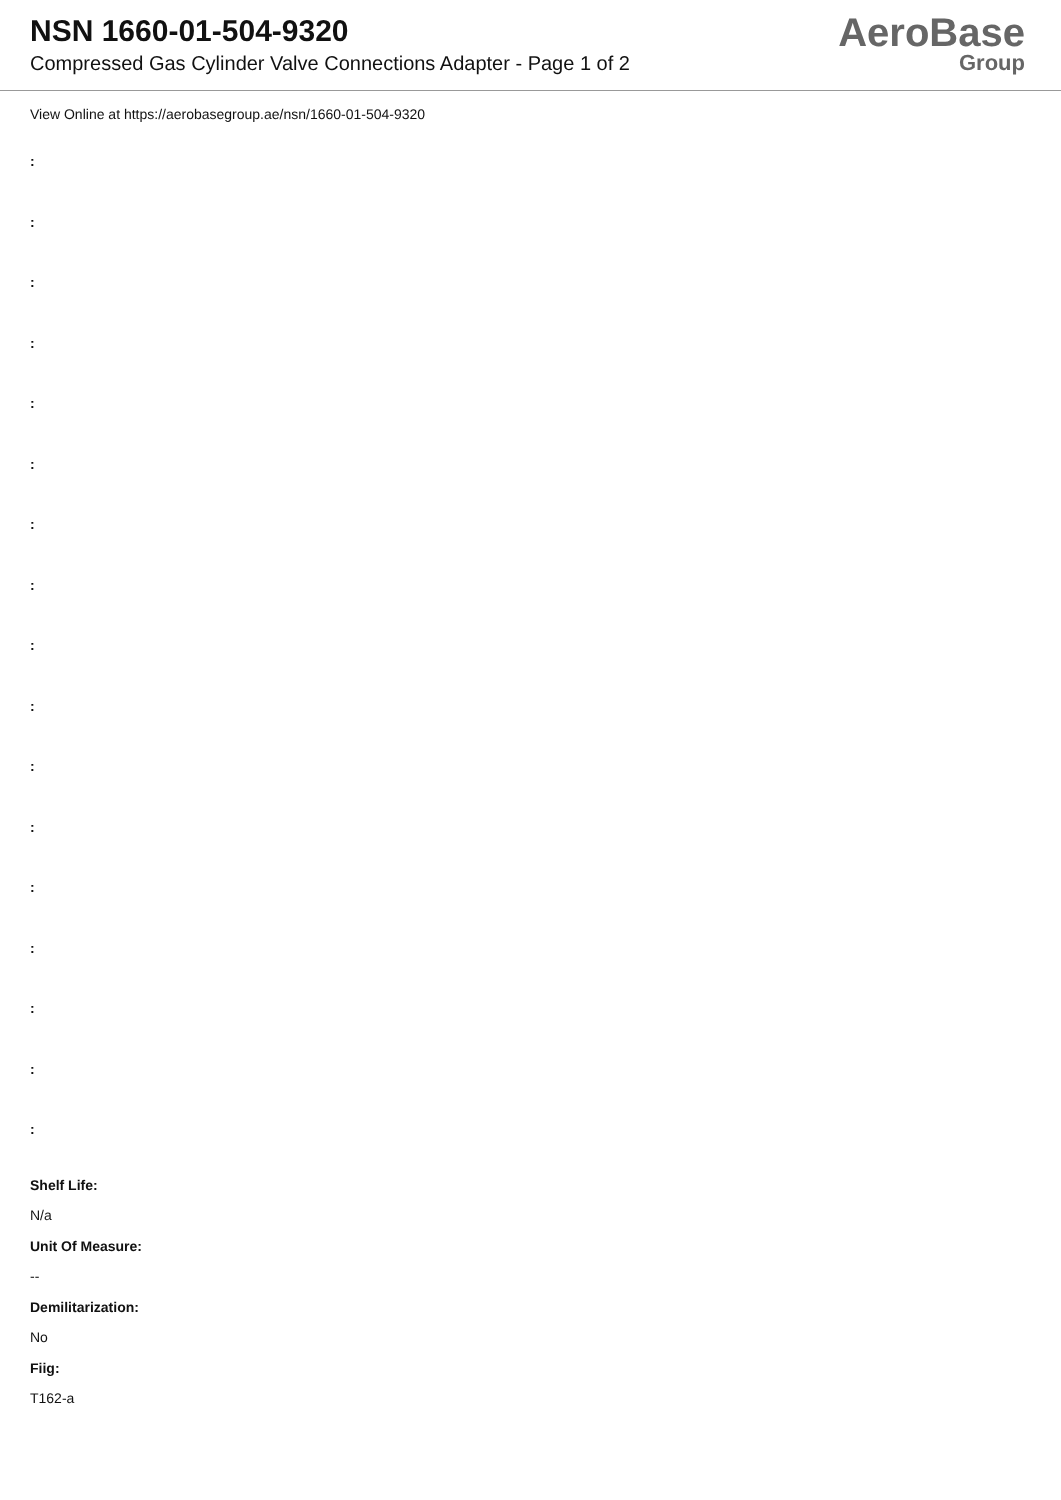NSN 1660-01-504-9320
Compressed Gas Cylinder Valve Connections Adapter - Page 1 of 2
AeroBase
Group
View Online at https://aerobasegroup.ae/nsn/1660-01-504-9320
:
:
:
:
:
:
:
:
:
:
:
:
:
:
:
:
:
Shelf Life:
N/a
Unit Of Measure:
--
Demilitarization:
No
Fiig:
T162-a